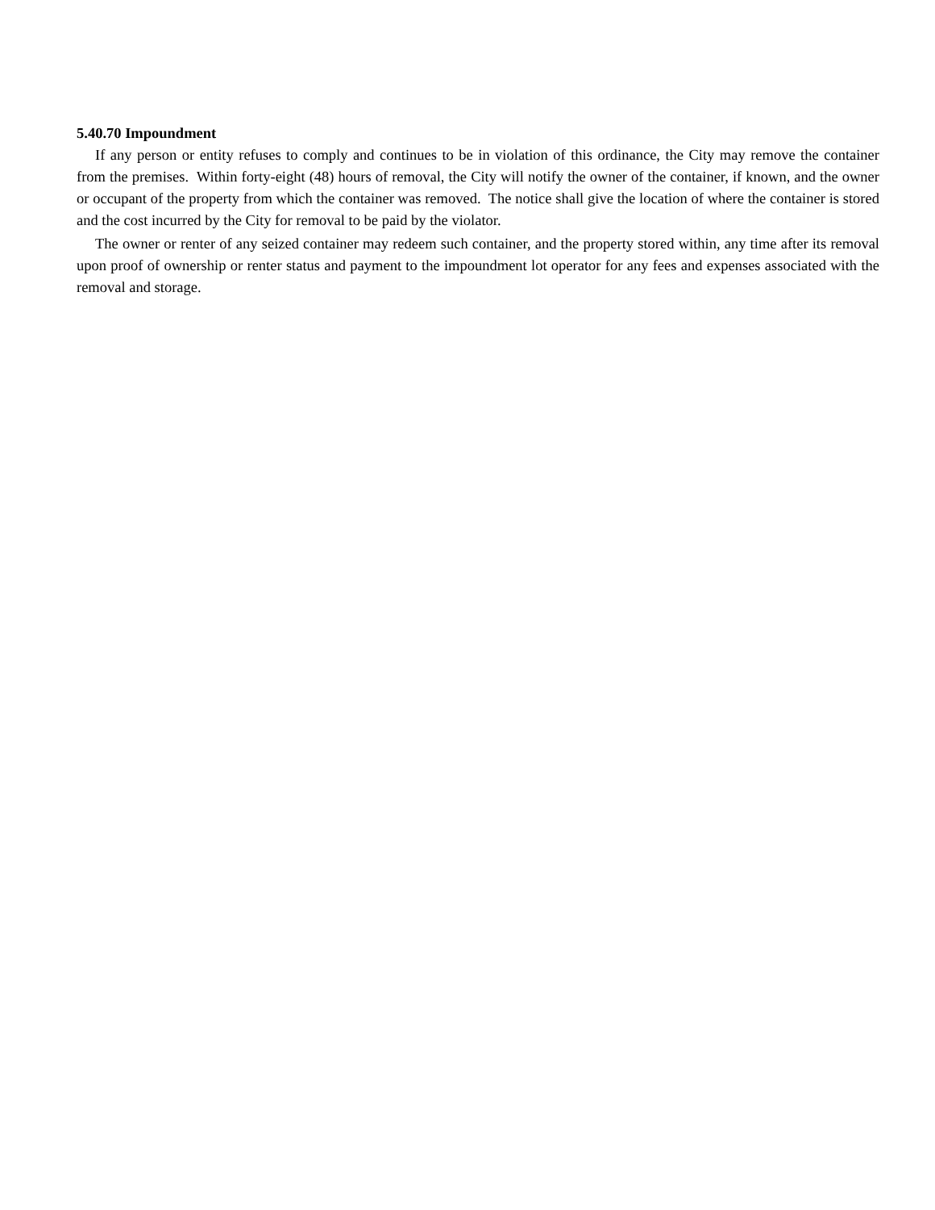5.40.70 Impoundment
If any person or entity refuses to comply and continues to be in violation of this ordinance, the City may remove the container from the premises. Within forty-eight (48) hours of removal, the City will notify the owner of the container, if known, and the owner or occupant of the property from which the container was removed. The notice shall give the location of where the container is stored and the cost incurred by the City for removal to be paid by the violator.
The owner or renter of any seized container may redeem such container, and the property stored within, any time after its removal upon proof of ownership or renter status and payment to the impoundment lot operator for any fees and expenses associated with the removal and storage.